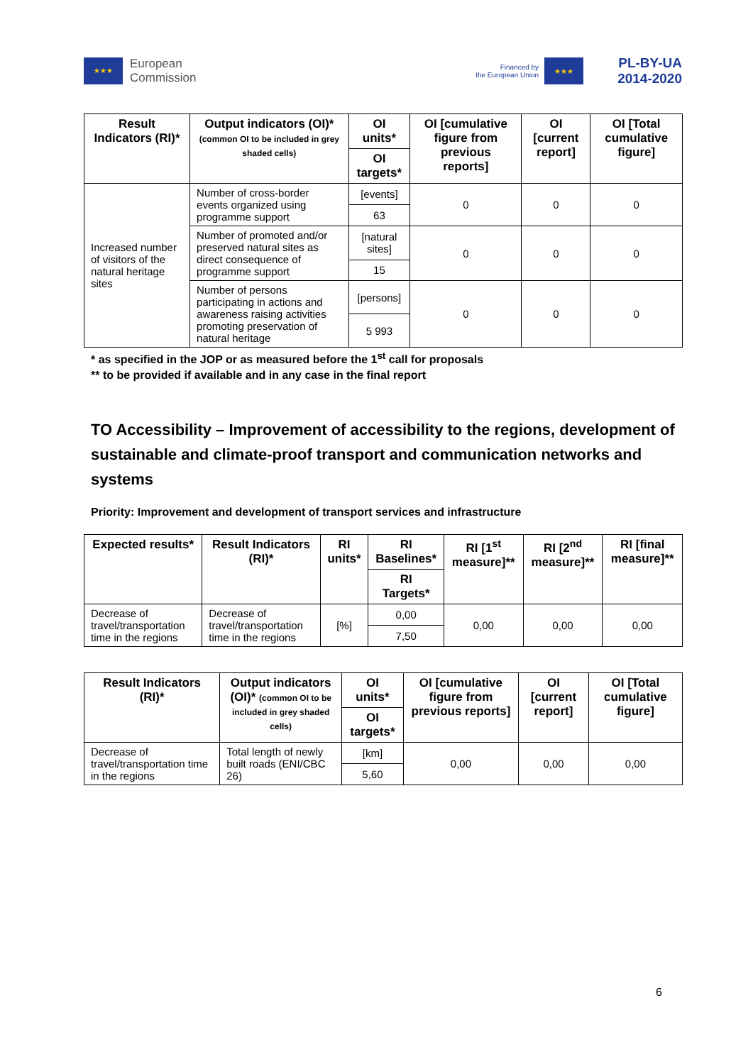★★★
European
Commission
Financed by
the European Union
★★★
PL-BY-UA
2014-2020
| Result Indicators (RI)* | Output indicators (OI)* (common OI to be included in grey shaded cells) | OI units* | OI [cumulative figure from previous reports] | OI [current report] | OI [Total cumulative figure] |
| --- | --- | --- | --- | --- | --- |
| | | OI targets* | | | |
| Increased number of visitors of the natural heritage sites | Number of cross-border events organized using programme support | [events] | 0 | 0 | 0 |
| | | 63 | | | |
| | Number of promoted and/or preserved natural sites as direct consequence of programme support | [natural sites] | 0 | 0 | 0 |
| | | 15 | | | |
| | Number of persons participating in actions and awareness raising activities promoting preservation of natural heritage | [persons] | 0 | 0 | 0 |
| | | 5 993 | | | |
* as specified in the JOP or as measured before the 1<sup>st</sup> call for proposals
** to be provided if available and in any case in the final report
TO Accessibility – Improvement of accessibility to the regions, development of sustainable and climate-proof transport and communication networks and systems
Priority: Improvement and development of transport services and infrastructure
| Expected results* | Result Indicators (RI)* | RI units* | RI Baselines* | RI [1<sup>st</sup> measure]** | RI [2<sup>nd</sup> measure]** | RI [final measure]** |
| --- | --- | --- | --- | --- | --- | --- |
| | | | RI Targets* | | | |
| Decrease of travel/transportation time in the regions | Decrease of travel/transportation time in the regions | [%] | 0,00 | 0,00 | 0,00 | 0,00 |
| | | | 7,50 | | | |
| Result Indicators (RI)* | Output indicators (OI)* (common OI to be included in grey shaded cells) | OI units* | OI [cumulative figure from previous reports] | OI [current report] | OI [Total cumulative figure] |
| --- | --- | --- | --- | --- | --- |
| | | OI targets* | | | |
| Decrease of travel/transportation time in the regions | Total length of newly built roads (ENI/CBC 26) | [km] | 0,00 | 0,00 | 0,00 |
| | | 5,60 | | | |
6